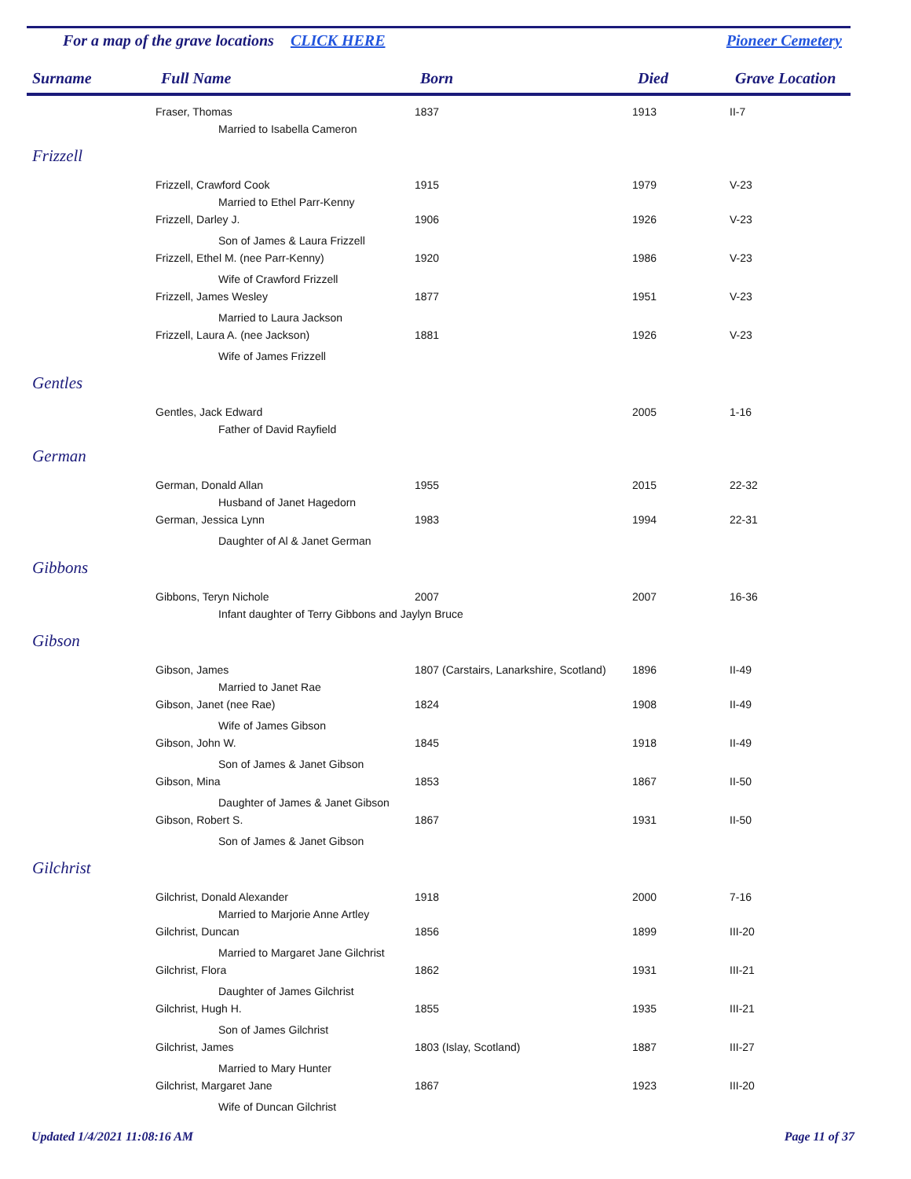For a map of the grave locations CLICK HERE Pioneer Cemetery
| Surname | Full Name | Born | Died | Grave Location |
| --- | --- | --- | --- | --- |
| | Fraser, Thomas | 1837 | 1913 | II-7 |
| | Married to Isabella Cameron | | | |
| Frizzell | | | | |
| | Frizzell, Crawford Cook | 1915 | 1979 | V-23 |
| | Married to Ethel Parr-Kenny | | | |
| | Frizzell, Darley J. | 1906 | 1926 | V-23 |
| | Son of James & Laura Frizzell | | | |
| | Frizzell, Ethel M. (nee Parr-Kenny) | 1920 | 1986 | V-23 |
| | Wife of Crawford Frizzell | | | |
| | Frizzell, James Wesley | 1877 | 1951 | V-23 |
| | Married to Laura Jackson | | | |
| | Frizzell, Laura A. (nee Jackson) | 1881 | 1926 | V-23 |
| | Wife of James Frizzell | | | |
| Gentles | | | | |
| | Gentles, Jack Edward | | 2005 | 1-16 |
| | Father of David Rayfield | | | |
| German | | | | |
| | German, Donald Allan | 1955 | 2015 | 22-32 |
| | Husband of Janet Hagedorn | | | |
| | German, Jessica Lynn | 1983 | 1994 | 22-31 |
| | Daughter of Al & Janet German | | | |
| Gibbons | | | | |
| | Gibbons, Teryn Nichole | 2007 | 2007 | 16-36 |
| | Infant daughter of Terry Gibbons and Jaylyn Bruce | | | |
| Gibson | | | | |
| | Gibson, James | 1807 (Carstairs, Lanarkshire, Scotland) | 1896 | II-49 |
| | Married to Janet Rae | | | |
| | Gibson, Janet (nee Rae) | 1824 | 1908 | II-49 |
| | Wife of James Gibson | | | |
| | Gibson, John W. | 1845 | 1918 | II-49 |
| | Son of James & Janet Gibson | | | |
| | Gibson, Mina | 1853 | 1867 | II-50 |
| | Daughter of James & Janet Gibson | | | |
| | Gibson, Robert S. | 1867 | 1931 | II-50 |
| | Son of James & Janet Gibson | | | |
| Gilchrist | | | | |
| | Gilchrist, Donald Alexander | 1918 | 2000 | 7-16 |
| | Married to Marjorie Anne Artley | | | |
| | Gilchrist, Duncan | 1856 | 1899 | III-20 |
| | Married to Margaret Jane Gilchrist | | | |
| | Gilchrist, Flora | 1862 | 1931 | III-21 |
| | Daughter of James Gilchrist | | | |
| | Gilchrist, Hugh H. | 1855 | 1935 | III-21 |
| | Son of James Gilchrist | | | |
| | Gilchrist, James | 1803 (Islay, Scotland) | 1887 | III-27 |
| | Married to Mary Hunter | | | |
| | Gilchrist, Margaret Jane | 1867 | 1923 | III-20 |
| | Wife of Duncan Gilchrist | | | |
Updated 1/4/2021 11:08:16 AM Page 11 of 37